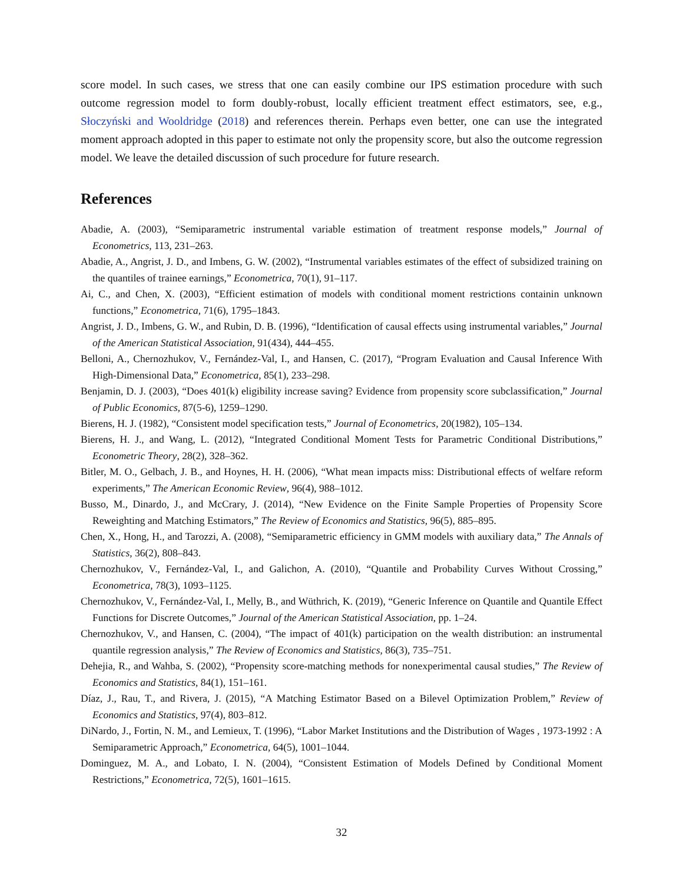score model. In such cases, we stress that one can easily combine our IPS estimation procedure with such outcome regression model to form doubly-robust, locally efficient treatment effect estimators, see, e.g., Słoczyński and Wooldridge (2018) and references therein. Perhaps even better, one can use the integrated moment approach adopted in this paper to estimate not only the propensity score, but also the outcome regression model. We leave the detailed discussion of such procedure for future research.
References
Abadie, A. (2003), “Semiparametric instrumental variable estimation of treatment response models,” Journal of Econometrics, 113, 231–263.
Abadie, A., Angrist, J. D., and Imbens, G. W. (2002), “Instrumental variables estimates of the effect of subsidized training on the quantiles of trainee earnings,” Econometrica, 70(1), 91–117.
Ai, C., and Chen, X. (2003), “Efficient estimation of models with conditional moment restrictions containin unknown functions,” Econometrica, 71(6), 1795–1843.
Angrist, J. D., Imbens, G. W., and Rubin, D. B. (1996), “Identification of causal effects using instrumental variables,” Journal of the American Statistical Association, 91(434), 444–455.
Belloni, A., Chernozhukov, V., Fernández-Val, I., and Hansen, C. (2017), “Program Evaluation and Causal Inference With High-Dimensional Data,” Econometrica, 85(1), 233–298.
Benjamin, D. J. (2003), “Does 401(k) eligibility increase saving? Evidence from propensity score subclassification,” Journal of Public Economics, 87(5-6), 1259–1290.
Bierens, H. J. (1982), “Consistent model specification tests,” Journal of Econometrics, 20(1982), 105–134.
Bierens, H. J., and Wang, L. (2012), “Integrated Conditional Moment Tests for Parametric Conditional Distributions,” Econometric Theory, 28(2), 328–362.
Bitler, M. O., Gelbach, J. B., and Hoynes, H. H. (2006), “What mean impacts miss: Distributional effects of welfare reform experiments,” The American Economic Review, 96(4), 988–1012.
Busso, M., Dinardo, J., and McCrary, J. (2014), “New Evidence on the Finite Sample Properties of Propensity Score Reweighting and Matching Estimators,” The Review of Economics and Statistics, 96(5), 885–895.
Chen, X., Hong, H., and Tarozzi, A. (2008), “Semiparametric efficiency in GMM models with auxiliary data,” The Annals of Statistics, 36(2), 808–843.
Chernozhukov, V., Fernández-Val, I., and Galichon, A. (2010), “Quantile and Probability Curves Without Crossing,” Econometrica, 78(3), 1093–1125.
Chernozhukov, V., Fernández-Val, I., Melly, B., and Wüthrich, K. (2019), “Generic Inference on Quantile and Quantile Effect Functions for Discrete Outcomes,” Journal of the American Statistical Association, pp. 1–24.
Chernozhukov, V., and Hansen, C. (2004), “The impact of 401(k) participation on the wealth distribution: an instrumental quantile regression analysis,” The Review of Economics and Statistics, 86(3), 735–751.
Dehejia, R., and Wahba, S. (2002), “Propensity score-matching methods for nonexperimental causal studies,” The Review of Economics and Statistics, 84(1), 151–161.
Díaz, J., Rau, T., and Rivera, J. (2015), “A Matching Estimator Based on a Bilevel Optimization Problem,” Review of Economics and Statistics, 97(4), 803–812.
DiNardo, J., Fortin, N. M., and Lemieux, T. (1996), “Labor Market Institutions and the Distribution of Wages , 1973-1992 : A Semiparametric Approach,” Econometrica, 64(5), 1001–1044.
Dominguez, M. A., and Lobato, I. N. (2004), “Consistent Estimation of Models Defined by Conditional Moment Restrictions,” Econometrica, 72(5), 1601–1615.
32